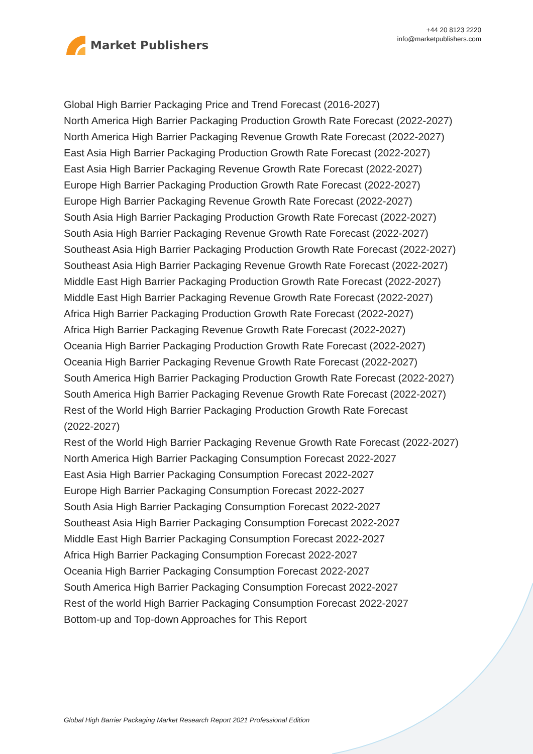Market Publishers
+44 20 8123 2220
info@marketpublishers.com
Global High Barrier Packaging Price and Trend Forecast (2016-2027)
North America High Barrier Packaging Production Growth Rate Forecast (2022-2027)
North America High Barrier Packaging Revenue Growth Rate Forecast (2022-2027)
East Asia High Barrier Packaging Production Growth Rate Forecast (2022-2027)
East Asia High Barrier Packaging Revenue Growth Rate Forecast (2022-2027)
Europe High Barrier Packaging Production Growth Rate Forecast (2022-2027)
Europe High Barrier Packaging Revenue Growth Rate Forecast (2022-2027)
South Asia High Barrier Packaging Production Growth Rate Forecast (2022-2027)
South Asia High Barrier Packaging Revenue Growth Rate Forecast (2022-2027)
Southeast Asia High Barrier Packaging Production Growth Rate Forecast (2022-2027)
Southeast Asia High Barrier Packaging Revenue Growth Rate Forecast (2022-2027)
Middle East High Barrier Packaging Production Growth Rate Forecast (2022-2027)
Middle East High Barrier Packaging Revenue Growth Rate Forecast (2022-2027)
Africa High Barrier Packaging Production Growth Rate Forecast (2022-2027)
Africa High Barrier Packaging Revenue Growth Rate Forecast (2022-2027)
Oceania High Barrier Packaging Production Growth Rate Forecast (2022-2027)
Oceania High Barrier Packaging Revenue Growth Rate Forecast (2022-2027)
South America High Barrier Packaging Production Growth Rate Forecast (2022-2027)
South America High Barrier Packaging Revenue Growth Rate Forecast (2022-2027)
Rest of the World High Barrier Packaging Production Growth Rate Forecast
(2022-2027)
Rest of the World High Barrier Packaging Revenue Growth Rate Forecast (2022-2027)
North America High Barrier Packaging Consumption Forecast 2022-2027
East Asia High Barrier Packaging Consumption Forecast 2022-2027
Europe High Barrier Packaging Consumption Forecast 2022-2027
South Asia High Barrier Packaging Consumption Forecast 2022-2027
Southeast Asia High Barrier Packaging Consumption Forecast 2022-2027
Middle East High Barrier Packaging Consumption Forecast 2022-2027
Africa High Barrier Packaging Consumption Forecast 2022-2027
Oceania High Barrier Packaging Consumption Forecast 2022-2027
South America High Barrier Packaging Consumption Forecast 2022-2027
Rest of the world High Barrier Packaging Consumption Forecast 2022-2027
Bottom-up and Top-down Approaches for This Report
Global High Barrier Packaging Market Research Report 2021 Professional Edition